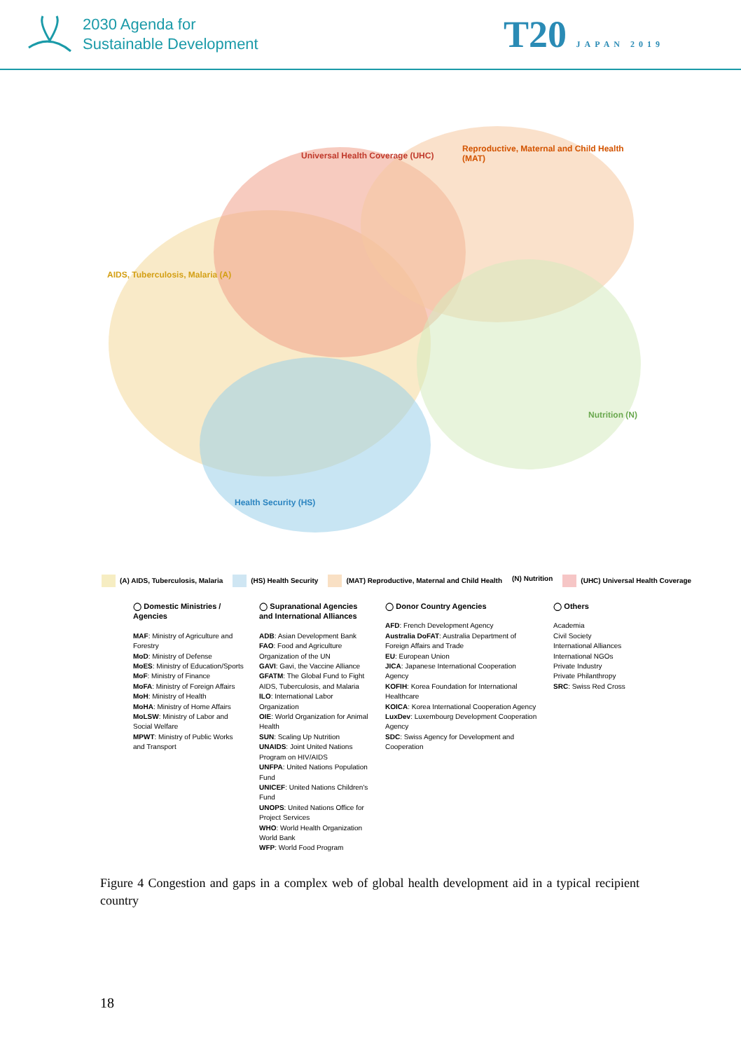2030 Agenda for
Sustainable Development
T20 JAPAN 2019
Universal Health Coverage (UHC)
Reproductive, Maternal and Child Health (MAT)
AIDS, Tuberculosis, Malaria (A)
Nutrition (N)
Health Security (HS)
(A) AIDS, Tuberculosis, Malaria (HS) Health Security (MAT) Reproductive, Maternal and Child Health (N) Nutrition (UHC) Universal Health Coverage
◯ Domestic Ministries / Agencies
MAF: Ministry of Agriculture and Forestry
MoD: Ministry of Defense
MoES: Ministry of Education/Sports
MoF: Ministry of Finance
MoFA: Ministry of Foreign Affairs
MoH: Ministry of Health
MoHA: Ministry of Home Affairs
MoLSW: Ministry of Labor and Social Welfare
MPWT: Ministry of Public Works and Transport
◯ Supranational Agencies and International Alliances
ADB: Asian Development Bank
FAO: Food and Agriculture Organization of the UN
GAVI: Gavi, the Vaccine Alliance
GFATM: The Global Fund to Fight AIDS, Tuberculosis, and Malaria
ILO: International Labor Organization
OIE: World Organization for Animal Health
SUN: Scaling Up Nutrition
UNAIDS: Joint United Nations Program on HIV/AIDS
UNFPA: United Nations Population Fund
UNICEF: United Nations Children's Fund
UNOPS: United Nations Office for Project Services
WHO: World Health Organization
World Bank
WFP: World Food Program
◯ Donor Country Agencies
AFD: French Development Agency
Australia DoFAT: Australia Department of Foreign Affairs and Trade
EU: European Union
JICA: Japanese International Cooperation Agency
KOFIH: Korea Foundation for International Healthcare
KOICA: Korea International Cooperation Agency
LuxDev: Luxembourg Development Cooperation Agency
SDC: Swiss Agency for Development and Cooperation
◯ Others
Academia
Civil Society
International Alliances
International NGOs
Private Industry
Private Philanthropy
SRC: Swiss Red Cross
Figure 4 Congestion and gaps in a complex web of global health development aid in a typical recipient country
18